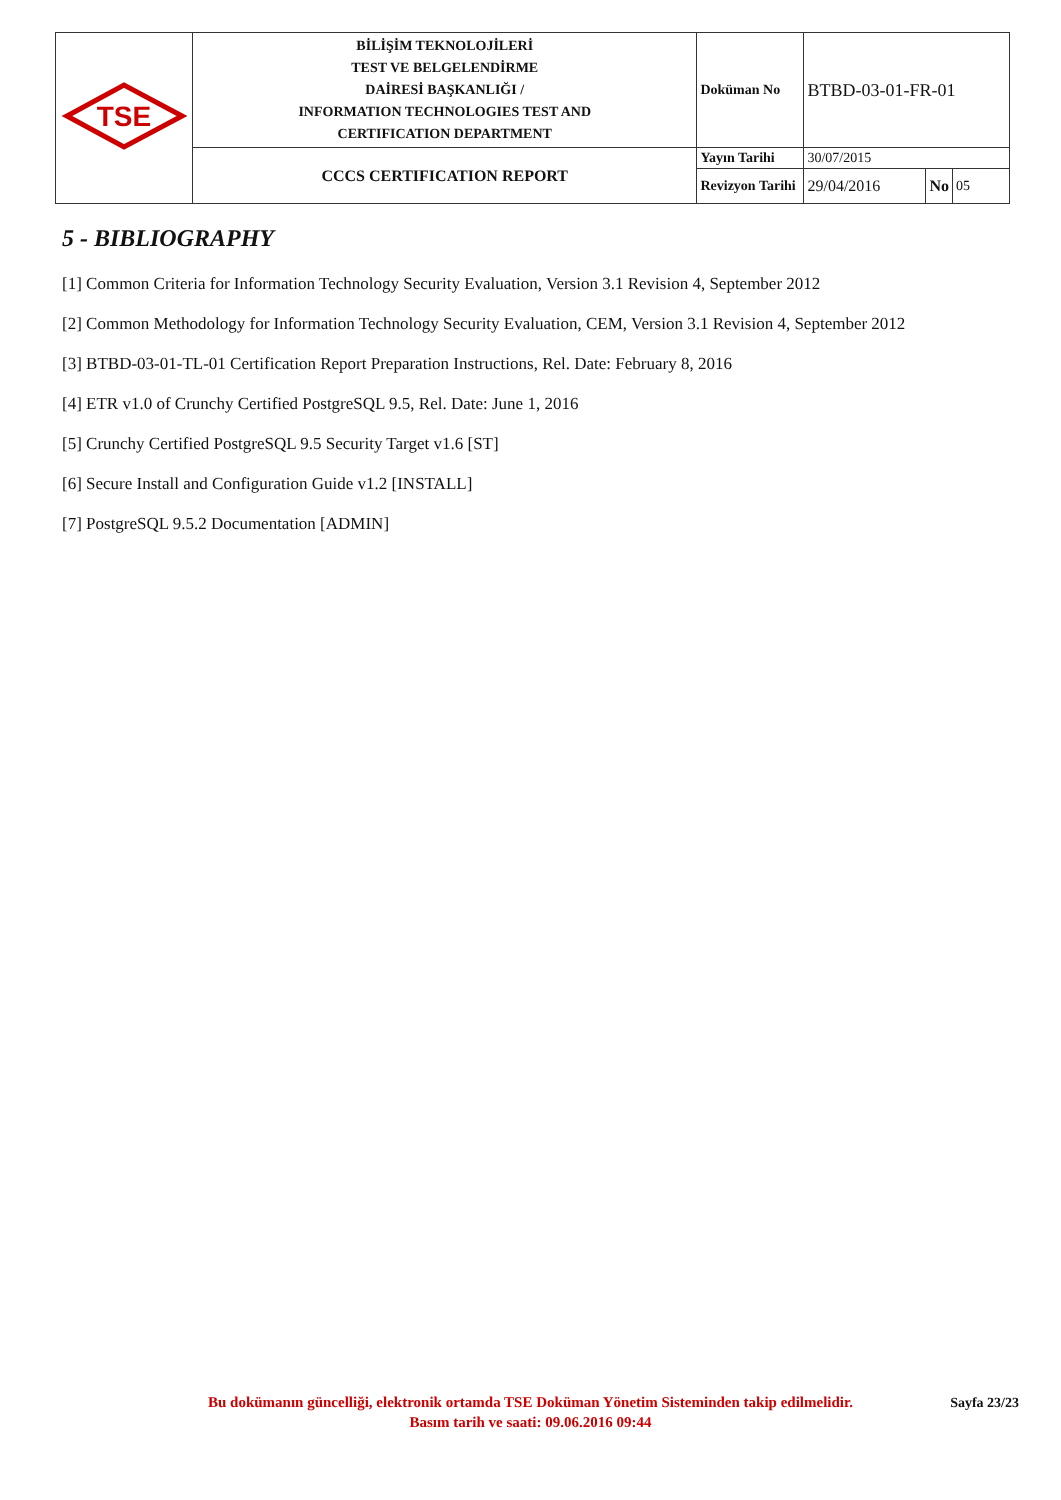| TSE | BİLİŞİM TEKNOLOJİLERİ TEST VE BELGELENDİRME DAİRESİ BAŞKANLIĞI / INFORMATION TECHNOLOGIES TEST AND CERTIFICATION DEPARTMENT | Doküman No | BTBD-03-01-FR-01 | | |
| | CCCS CERTIFICATION REPORT | Yayın Tarihi | 30/07/2015 | | |
| | | Revizyon Tarihi | 29/04/2016 | No | 05 |
5 - BIBLIOGRAPHY
[1] Common Criteria for Information Technology Security Evaluation, Version 3.1 Revision 4, September 2012
[2] Common Methodology for Information Technology Security Evaluation, CEM, Version 3.1 Revision 4, September 2012
[3] BTBD-03-01-TL-01 Certification Report Preparation Instructions, Rel. Date: February 8, 2016
[4] ETR v1.0 of Crunchy Certified PostgreSQL 9.5, Rel. Date: June 1, 2016
[5] Crunchy Certified PostgreSQL 9.5 Security Target v1.6 [ST]
[6] Secure Install and Configuration Guide v1.2 [INSTALL]
[7] PostgreSQL 9.5.2 Documentation [ADMIN]
Sayfa 23/23
Bu dokümanın güncelliği, elektronik ortamda TSE Doküman Yönetim Sisteminden takip edilmelidir.
Basım tarih ve saati: 09.06.2016 09:44